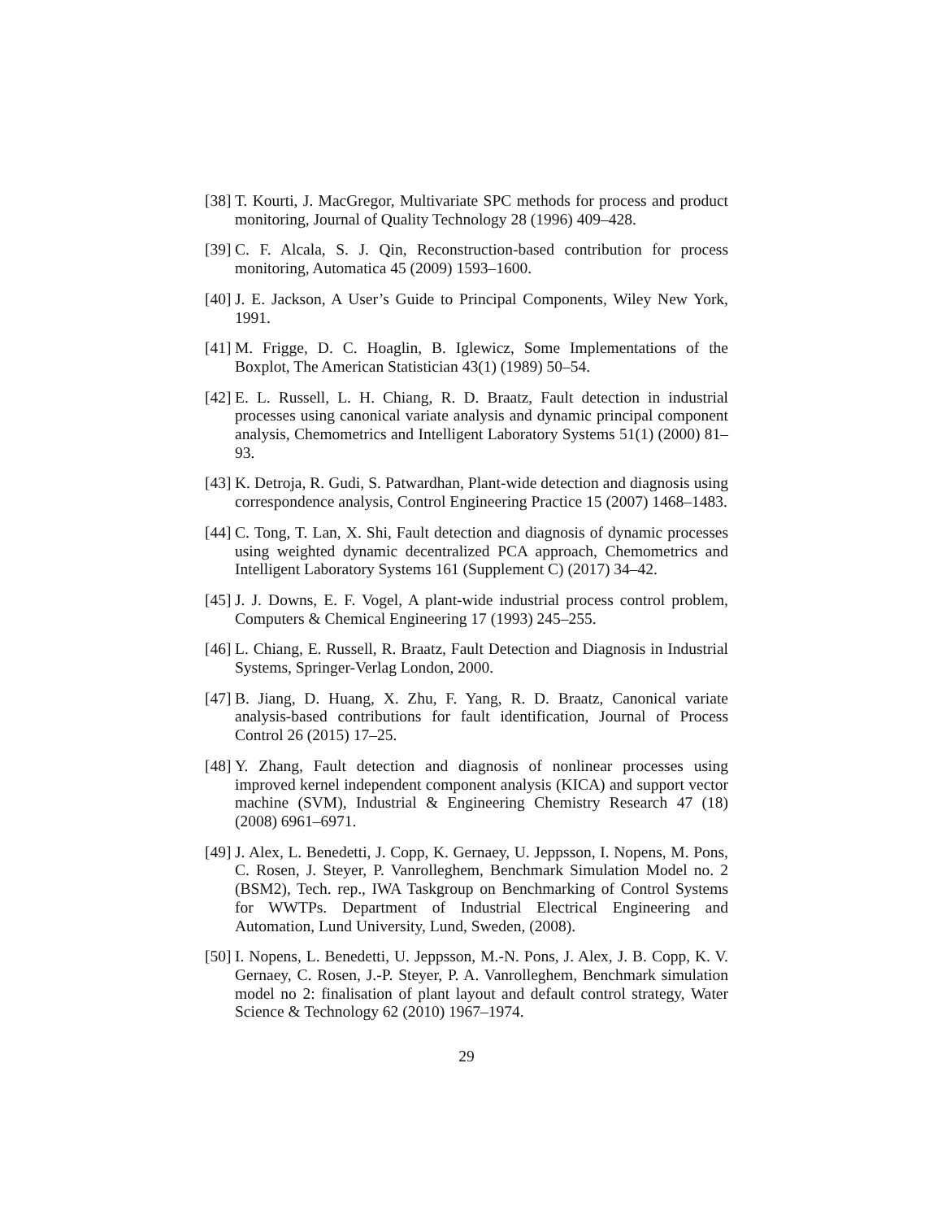[38]
T. Kourti, J. MacGregor, Multivariate SPC methods for process and product monitoring, Journal of Quality Technology 28 (1996) 409–428.
[39]
C. F. Alcala, S. J. Qin, Reconstruction-based contribution for process monitoring, Automatica 45 (2009) 1593–1600.
[40]
J. E. Jackson, A User’s Guide to Principal Components, Wiley New York, 1991.
[41]
M. Frigge, D. C. Hoaglin, B. Iglewicz, Some Implementations of the Boxplot, The American Statistician 43(1) (1989) 50–54.
[42]
E. L. Russell, L. H. Chiang, R. D. Braatz, Fault detection in industrial processes using canonical variate analysis and dynamic principal component analysis, Chemometrics and Intelligent Laboratory Systems 51(1) (2000) 81–93.
[43]
K. Detroja, R. Gudi, S. Patwardhan, Plant-wide detection and diagnosis using correspondence analysis, Control Engineering Practice 15 (2007) 1468–1483.
[44]
C. Tong, T. Lan, X. Shi, Fault detection and diagnosis of dynamic processes using weighted dynamic decentralized PCA approach, Chemometrics and Intelligent Laboratory Systems 161 (Supplement C) (2017) 34–42.
[45]
J. J. Downs, E. F. Vogel, A plant-wide industrial process control problem, Computers & Chemical Engineering 17 (1993) 245–255.
[46]
L. Chiang, E. Russell, R. Braatz, Fault Detection and Diagnosis in Industrial Systems, Springer-Verlag London, 2000.
[47]
B. Jiang, D. Huang, X. Zhu, F. Yang, R. D. Braatz, Canonical variate analysis-based contributions for fault identification, Journal of Process Control 26 (2015) 17–25.
[48]
Y. Zhang, Fault detection and diagnosis of nonlinear processes using improved kernel independent component analysis (KICA) and support vector machine (SVM), Industrial & Engineering Chemistry Research 47 (18) (2008) 6961–6971.
[49]
J. Alex, L. Benedetti, J. Copp, K. Gernaey, U. Jeppsson, I. Nopens, M. Pons, C. Rosen, J. Steyer, P. Vanrolleghem, Benchmark Simulation Model no. 2 (BSM2), Tech. rep., IWA Taskgroup on Benchmarking of Control Systems for WWTPs. Department of Industrial Electrical Engineering and Automation, Lund University, Lund, Sweden, (2008).
[50]
I. Nopens, L. Benedetti, U. Jeppsson, M.-N. Pons, J. Alex, J. B. Copp, K. V. Gernaey, C. Rosen, J.-P. Steyer, P. A. Vanrolleghem, Benchmark simulation model no 2: finalisation of plant layout and default control strategy, Water Science & Technology 62 (2010) 1967–1974.
29